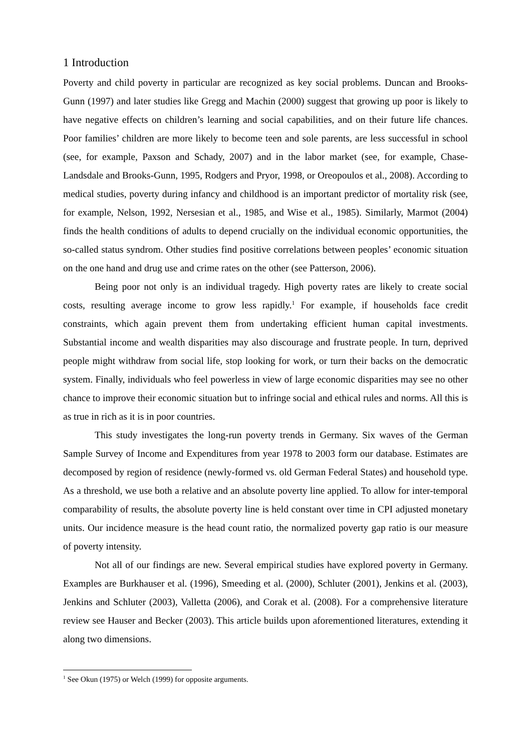1 Introduction
Poverty and child poverty in particular are recognized as key social problems. Duncan and Brooks-Gunn (1997) and later studies like Gregg and Machin (2000) suggest that growing up poor is likely to have negative effects on children’s learning and social capabilities, and on their future life chances. Poor families’ children are more likely to become teen and sole parents, are less successful in school (see, for example, Paxson and Schady, 2007) and in the labor market (see, for example, Chase-Landsdale and Brooks-Gunn, 1995, Rodgers and Pryor, 1998, or Oreopoulos et al., 2008). According to medical studies, poverty during infancy and childhood is an important predictor of mortality risk (see, for example, Nelson, 1992, Nersesian et al., 1985, and Wise et al., 1985). Similarly, Marmot (2004) finds the health conditions of adults to depend crucially on the individual economic opportunities, the so-called status syndrom. Other studies find positive correlations between peoples’ economic situation on the one hand and drug use and crime rates on the other (see Patterson, 2006).
Being poor not only is an individual tragedy. High poverty rates are likely to create social costs, resulting average income to grow less rapidly.<sup>1</sup> For example, if households face credit constraints, which again prevent them from undertaking efficient human capital investments. Substantial income and wealth disparities may also discourage and frustrate people. In turn, deprived people might withdraw from social life, stop looking for work, or turn their backs on the democratic system. Finally, individuals who feel powerless in view of large economic disparities may see no other chance to improve their economic situation but to infringe social and ethical rules and norms. All this is as true in rich as it is in poor countries.
This study investigates the long-run poverty trends in Germany. Six waves of the German Sample Survey of Income and Expenditures from year 1978 to 2003 form our database. Estimates are decomposed by region of residence (newly-formed vs. old German Federal States) and household type. As a threshold, we use both a relative and an absolute poverty line applied. To allow for inter-temporal comparability of results, the absolute poverty line is held constant over time in CPI adjusted monetary units. Our incidence measure is the head count ratio, the normalized poverty gap ratio is our measure of poverty intensity.
Not all of our findings are new. Several empirical studies have explored poverty in Germany. Examples are Burkhauser et al. (1996), Smeeding et al. (2000), Schluter (2001), Jenkins et al. (2003), Jenkins and Schluter (2003), Valletta (2006), and Corak et al. (2008). For a comprehensive literature review see Hauser and Becker (2003). This article builds upon aforementioned literatures, extending it along two dimensions.
<sup>1</sup> See Okun (1975) or Welch (1999) for opposite arguments.